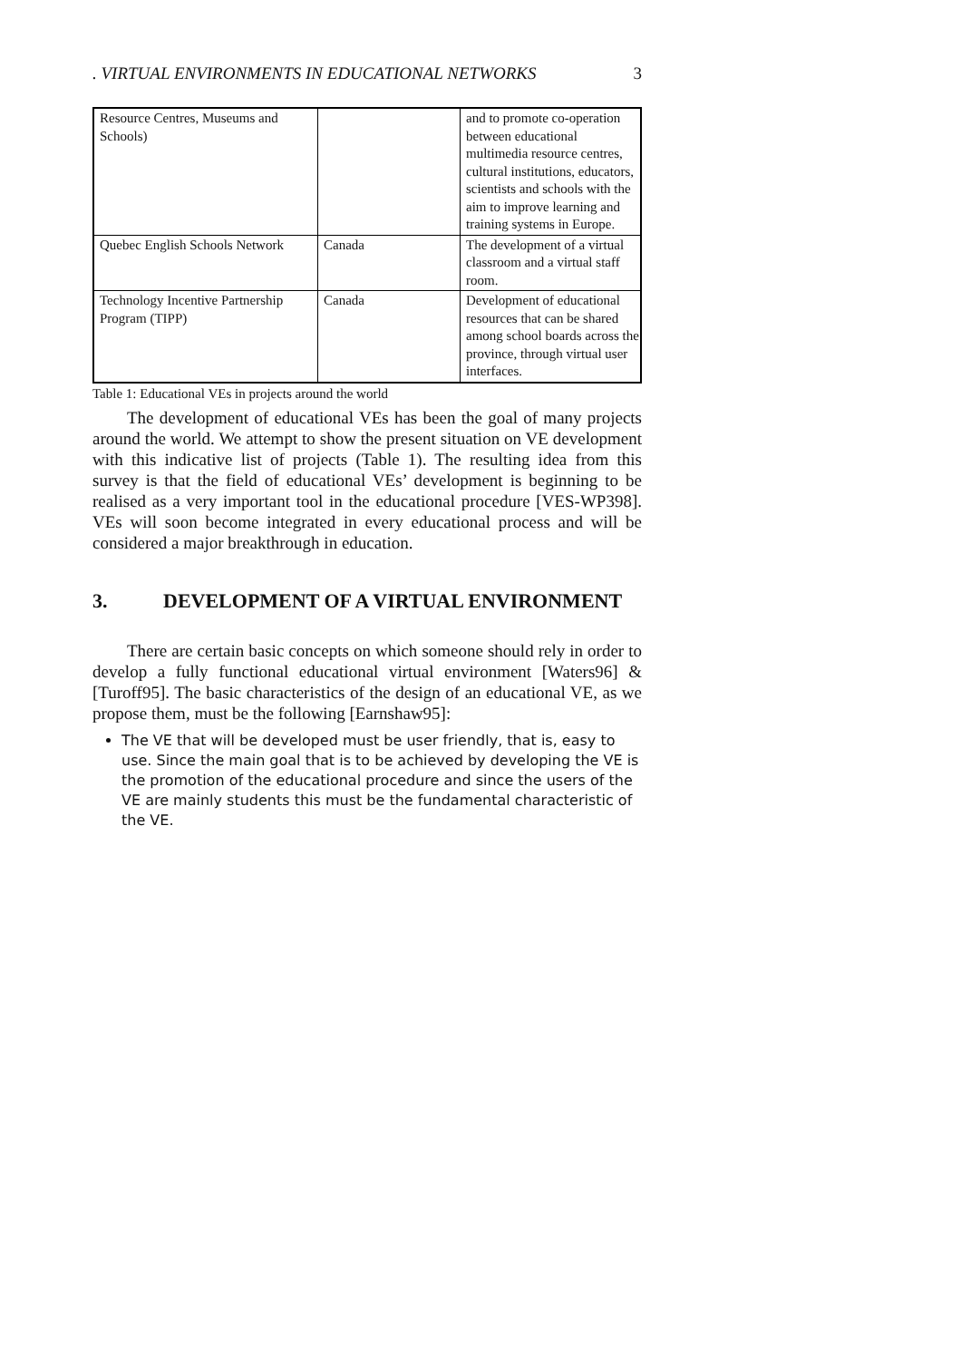. VIRTUAL ENVIRONMENTS IN EDUCATIONAL NETWORKS 3
| Resource Centres, Museums and Schools) | | and to promote co-operation between educational multimedia resource centres, cultural institutions, educators, scientists and schools with the aim to improve learning and training systems in Europe. |
| Quebec English Schools Network | Canada | The development of a virtual classroom and a virtual staff room. |
| Technology Incentive Partnership Program (TIPP) | Canada | Development of educational resources that can be shared among school boards across the province, through virtual user interfaces. |
Table 1: Educational VEs in projects around the world
The development of educational VEs has been the goal of many projects around the world. We attempt to show the present situation on VE development with this indicative list of projects (Table 1). The resulting idea from this survey is that the field of educational VEs’ development is beginning to be realised as a very important tool in the educational procedure [VES-WP398]. VEs will soon become integrated in every educational process and will be considered a major breakthrough in education.
3. DEVELOPMENT OF A VIRTUAL ENVIRONMENT
There are certain basic concepts on which someone should rely in order to develop a fully functional educational virtual environment [Waters96] & [Turoff95]. The basic characteristics of the design of an educational VE, as we propose them, must be the following [Earnshaw95]:
The VE that will be developed must be user friendly, that is, easy to use. Since the main goal that is to be achieved by developing the VE is the promotion of the educational procedure and since the users of the VE are mainly students this must be the fundamental characteristic of the VE.